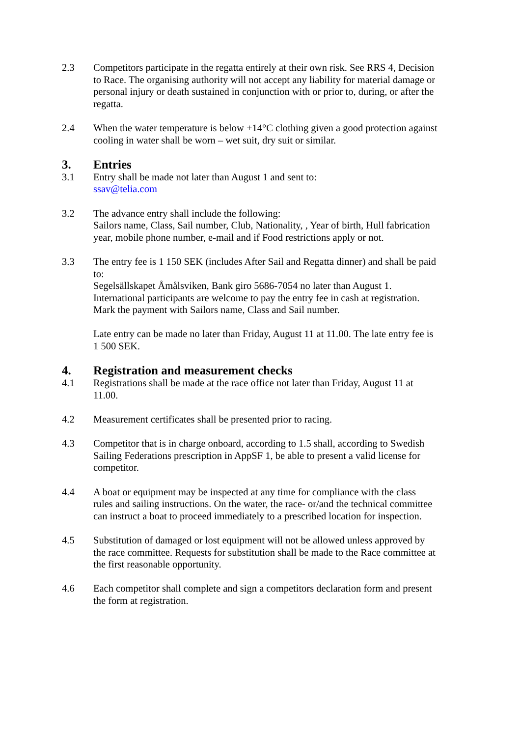2.3 Competitors participate in the regatta entirely at their own risk. See RRS 4, Decision to Race. The organising authority will not accept any liability for material damage or personal injury or death sustained in conjunction with or prior to, during, or after the regatta.
2.4 When the water temperature is below +14°C clothing given a good protection against cooling in water shall be worn – wet suit, dry suit or similar.
3. Entries
3.1 Entry shall be made not later than August 1 and sent to:
ssav@telia.com
3.2 The advance entry shall include the following:
Sailors name, Class, Sail number, Club, Nationality, , Year of birth, Hull fabrication year, mobile phone number, e-mail and if Food restrictions apply or not.
3.3 The entry fee is 1 150 SEK (includes After Sail and Regatta dinner) and shall be paid to:
Segelsällskapet Åmålsviken, Bank giro 5686-7054 no later than August 1.
International participants are welcome to pay the entry fee in cash at registration. Mark the payment with Sailors name, Class and Sail number.
Late entry can be made no later than Friday, August 11 at 11.00. The late entry fee is 1 500 SEK.
4. Registration and measurement checks
4.1 Registrations shall be made at the race office not later than Friday, August 11 at 11.00.
4.2 Measurement certificates shall be presented prior to racing.
4.3 Competitor that is in charge onboard, according to 1.5 shall, according to Swedish Sailing Federations prescription in AppSF 1, be able to present a valid license for competitor.
4.4 A boat or equipment may be inspected at any time for compliance with the class rules and sailing instructions. On the water, the race- or/and the technical committee can instruct a boat to proceed immediately to a prescribed location for inspection.
4.5 Substitution of damaged or lost equipment will not be allowed unless approved by the race committee. Requests for substitution shall be made to the Race committee at the first reasonable opportunity.
4.6 Each competitor shall complete and sign a competitors declaration form and present the form at registration.